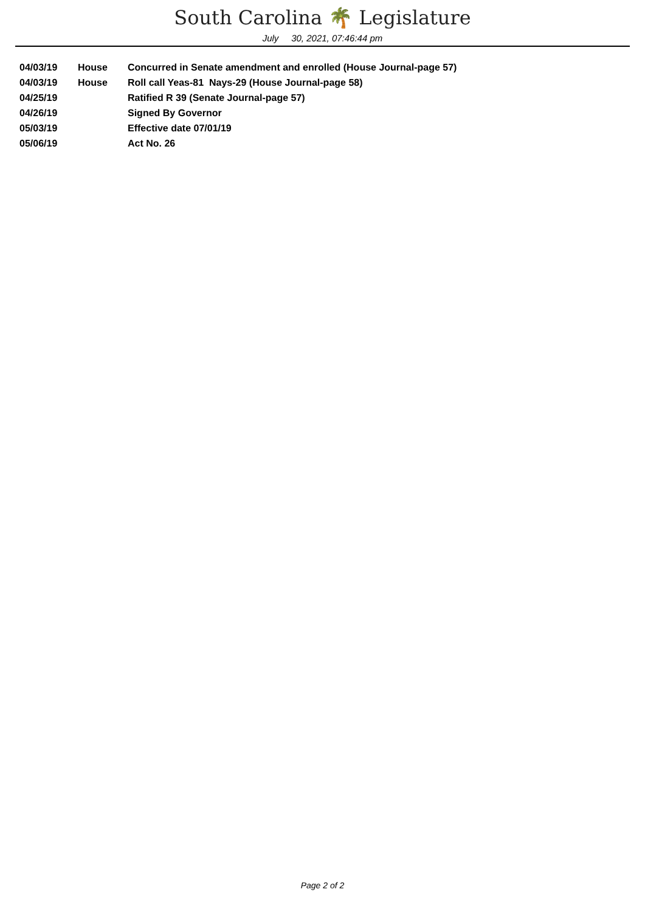South Carolina 🌴 Legislature
July 30, 2021, 07:46:44 pm
| 04/03/19 | House | Concurred in Senate amendment and enrolled (House Journal-page 57) |
| 04/03/19 | House | Roll call Yeas-81 Nays-29 (House Journal-page 58) |
| 04/25/19 | | Ratified R 39 (Senate Journal-page 57) |
| 04/26/19 | | Signed By Governor |
| 05/03/19 | | Effective date 07/01/19 |
| 05/06/19 | | Act No. 26 |
Page 2 of 2